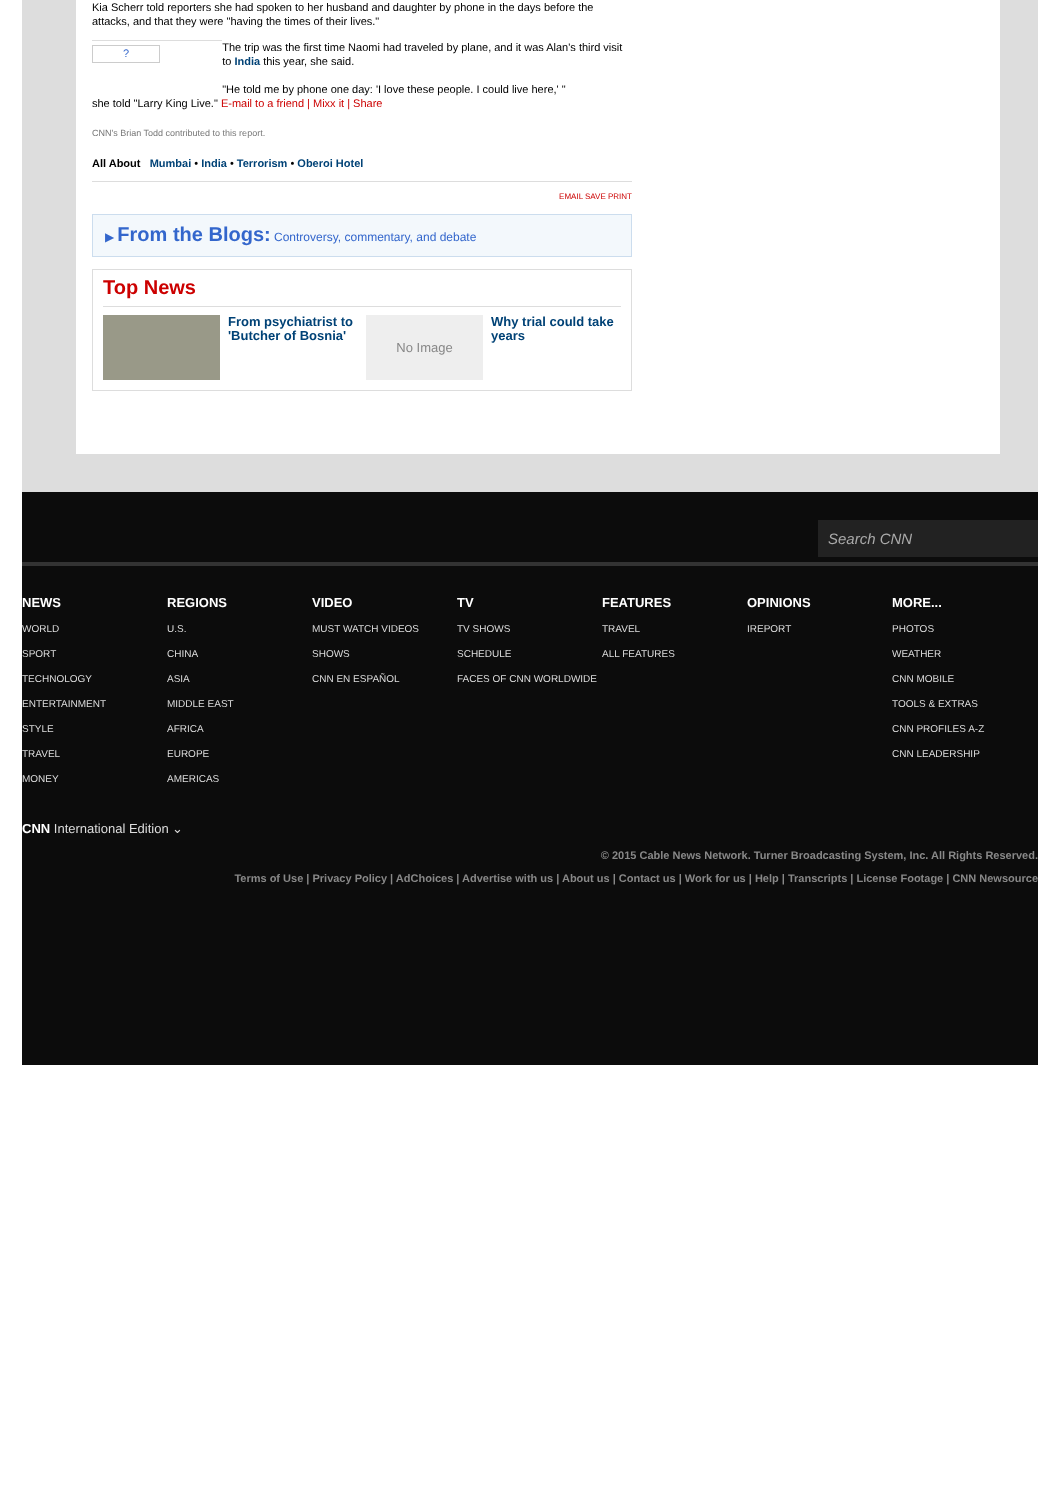Kia Scherr told reporters she had spoken to her husband and daughter by phone in the days before the attacks, and that they were "having the times of their lives."
?
The trip was the first time Naomi had traveled by plane, and it was Alan's third visit to India this year, she said.
"He told me by phone one day: 'I love these people. I could live here,' "
she told "Larry King Live." E-mail to a friend | Mixx it | Share
CNN's Brian Todd contributed to this report.
All About Mumbai • India • Terrorism • Oberoi Hotel
EMAIL SAVE PRINT
▶ From the Blogs: Controversy, commentary, and debate
Top News
From psychiatrist to 'Butcher of Bosnia'
No Image
Why trial could take years
Search CNN
NEWS
WORLD
SPORT
TECHNOLOGY
ENTERTAINMENT
STYLE
TRAVEL
MONEY
REGIONS
U.S.
CHINA
ASIA
MIDDLE EAST
AFRICA
EUROPE
AMERICAS
VIDEO
MUST WATCH VIDEOS
SHOWS
CNN EN ESPAÑOL
TV
TV SHOWS
SCHEDULE
FACES OF CNN WORLDWIDE
FEATURES
TRAVEL
ALL FEATURES
OPINIONS
IREPORT
MORE...
PHOTOS
WEATHER
CNN MOBILE
TOOLS & EXTRAS
CNN PROFILES A-Z
CNN LEADERSHIP
CNN International Edition ⌄
© 2015 Cable News Network. Turner Broadcasting System, Inc. All Rights Reserved.
Terms of Use | Privacy Policy | AdChoices | Advertise with us | About us | Contact us | Work for us | Help | Transcripts | License Footage | CNN Newsource